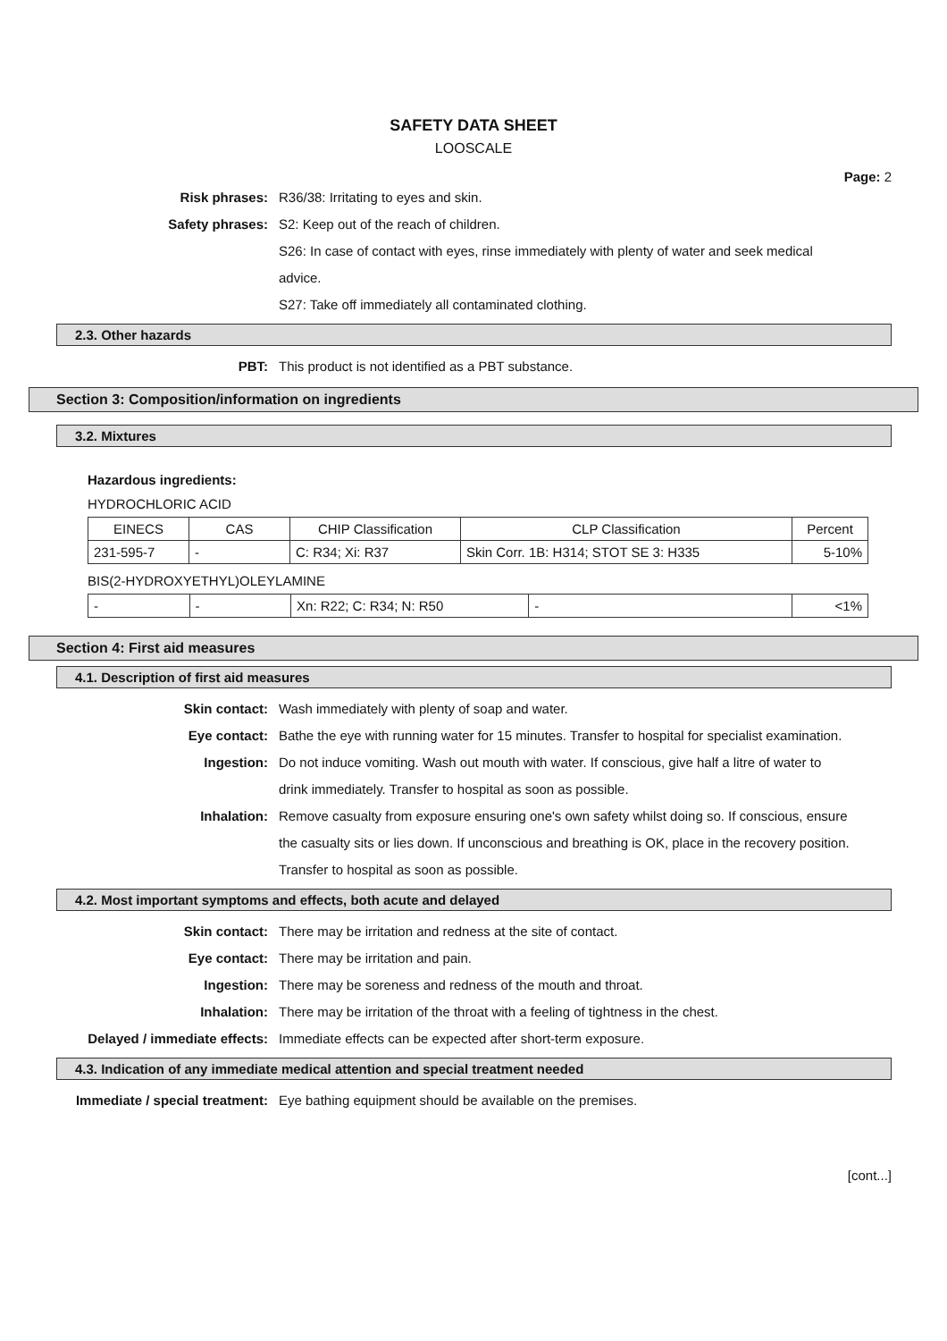SAFETY DATA SHEET
LOOSCALE
Page: 2
Risk phrases: R36/38: Irritating to eyes and skin.
Safety phrases: S2: Keep out of the reach of children.
S26: In case of contact with eyes, rinse immediately with plenty of water and seek medical advice.
S27: Take off immediately all contaminated clothing.
2.3. Other hazards
PBT: This product is not identified as a PBT substance.
Section 3: Composition/information on ingredients
3.2. Mixtures
Hazardous ingredients:
HYDROCHLORIC ACID
| EINECS | CAS | CHIP Classification | CLP Classification | Percent |
| --- | --- | --- | --- | --- |
| 231-595-7 | - | C: R34; Xi: R37 | Skin Corr. 1B: H314; STOT SE 3: H335 | 5-10% |
BIS(2-HYDROXYETHYL)OLEYLAMINE
| - | - | Xn: R22; C: R34; N: R50 | - | <1% |
Section 4: First aid measures
4.1. Description of first aid measures
Skin contact: Wash immediately with plenty of soap and water.
Eye contact: Bathe the eye with running water for 15 minutes. Transfer to hospital for specialist examination.
Ingestion: Do not induce vomiting. Wash out mouth with water. If conscious, give half a litre of water to drink immediately. Transfer to hospital as soon as possible.
Inhalation: Remove casualty from exposure ensuring one's own safety whilst doing so. If conscious, ensure the casualty sits or lies down. If unconscious and breathing is OK, place in the recovery position. Transfer to hospital as soon as possible.
4.2. Most important symptoms and effects, both acute and delayed
Skin contact: There may be irritation and redness at the site of contact.
Eye contact: There may be irritation and pain.
Ingestion: There may be soreness and redness of the mouth and throat.
Inhalation: There may be irritation of the throat with a feeling of tightness in the chest.
Delayed / immediate effects: Immediate effects can be expected after short-term exposure.
4.3. Indication of any immediate medical attention and special treatment needed
Immediate / special treatment: Eye bathing equipment should be available on the premises.
[cont...]